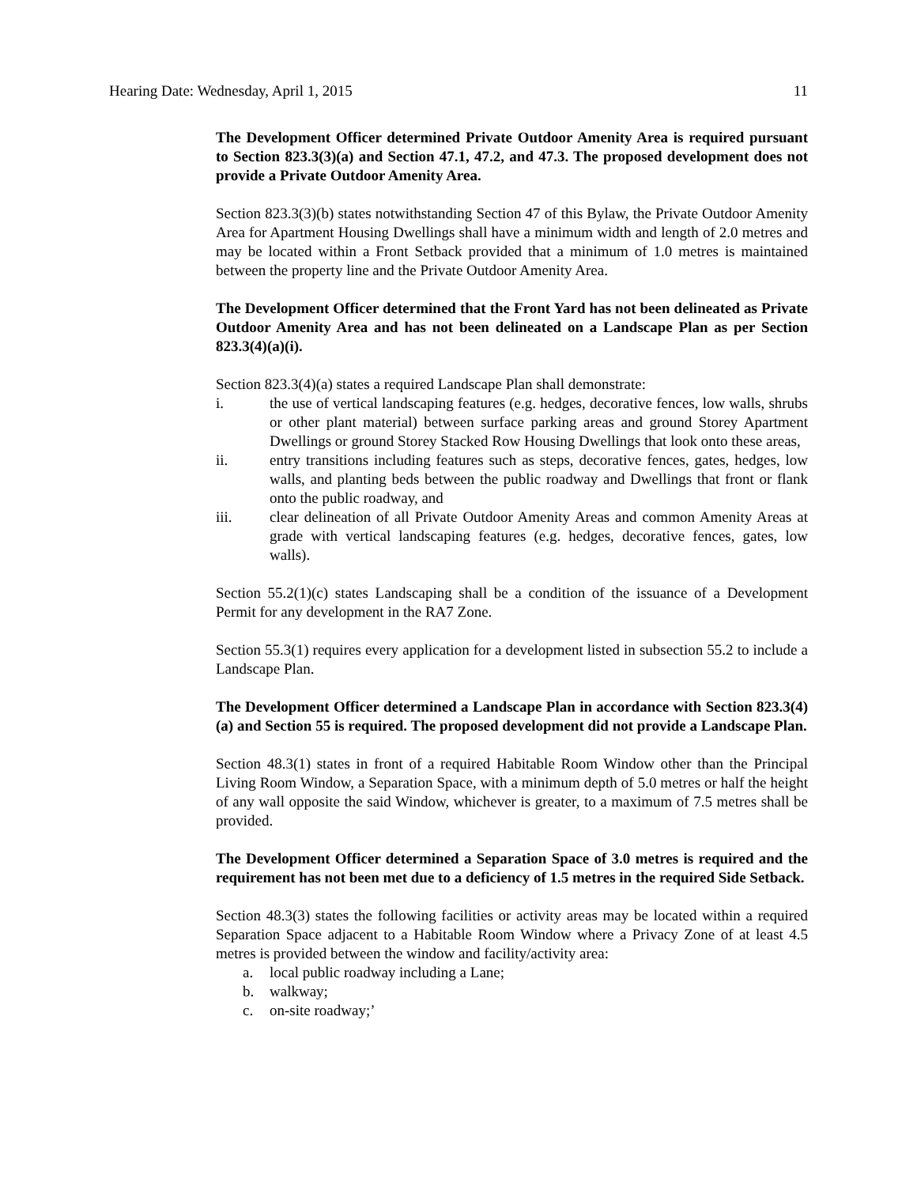Hearing Date: Wednesday, April 1, 2015 11
The Development Officer determined Private Outdoor Amenity Area is required pursuant to Section 823.3(3)(a) and Section 47.1, 47.2, and 47.3. The proposed development does not provide a Private Outdoor Amenity Area.
Section 823.3(3)(b) states notwithstanding Section 47 of this Bylaw, the Private Outdoor Amenity Area for Apartment Housing Dwellings shall have a minimum width and length of 2.0 metres and may be located within a Front Setback provided that a minimum of 1.0 metres is maintained between the property line and the Private Outdoor Amenity Area.
The Development Officer determined that the Front Yard has not been delineated as Private Outdoor Amenity Area and has not been delineated on a Landscape Plan as per Section 823.3(4)(a)(i).
Section 823.3(4)(a) states a required Landscape Plan shall demonstrate:
i. the use of vertical landscaping features (e.g. hedges, decorative fences, low walls, shrubs or other plant material) between surface parking areas and ground Storey Apartment Dwellings or ground Storey Stacked Row Housing Dwellings that look onto these areas,
ii. entry transitions including features such as steps, decorative fences, gates, hedges, low walls, and planting beds between the public roadway and Dwellings that front or flank onto the public roadway, and
iii. clear delineation of all Private Outdoor Amenity Areas and common Amenity Areas at grade with vertical landscaping features (e.g. hedges, decorative fences, gates, low walls).
Section 55.2(1)(c) states Landscaping shall be a condition of the issuance of a Development Permit for any development in the RA7 Zone.
Section 55.3(1) requires every application for a development listed in subsection 55.2 to include a Landscape Plan.
The Development Officer determined a Landscape Plan in accordance with Section 823.3(4)(a) and Section 55 is required. The proposed development did not provide a Landscape Plan.
Section 48.3(1) states in front of a required Habitable Room Window other than the Principal Living Room Window, a Separation Space, with a minimum depth of 5.0 metres or half the height of any wall opposite the said Window, whichever is greater, to a maximum of 7.5 metres shall be provided.
The Development Officer determined a Separation Space of 3.0 metres is required and the requirement has not been met due to a deficiency of 1.5 metres in the required Side Setback.
Section 48.3(3) states the following facilities or activity areas may be located within a required Separation Space adjacent to a Habitable Room Window where a Privacy Zone of at least 4.5 metres is provided between the window and facility/activity area:
a. local public roadway including a Lane;
b. walkway;
c. on-site roadway;’